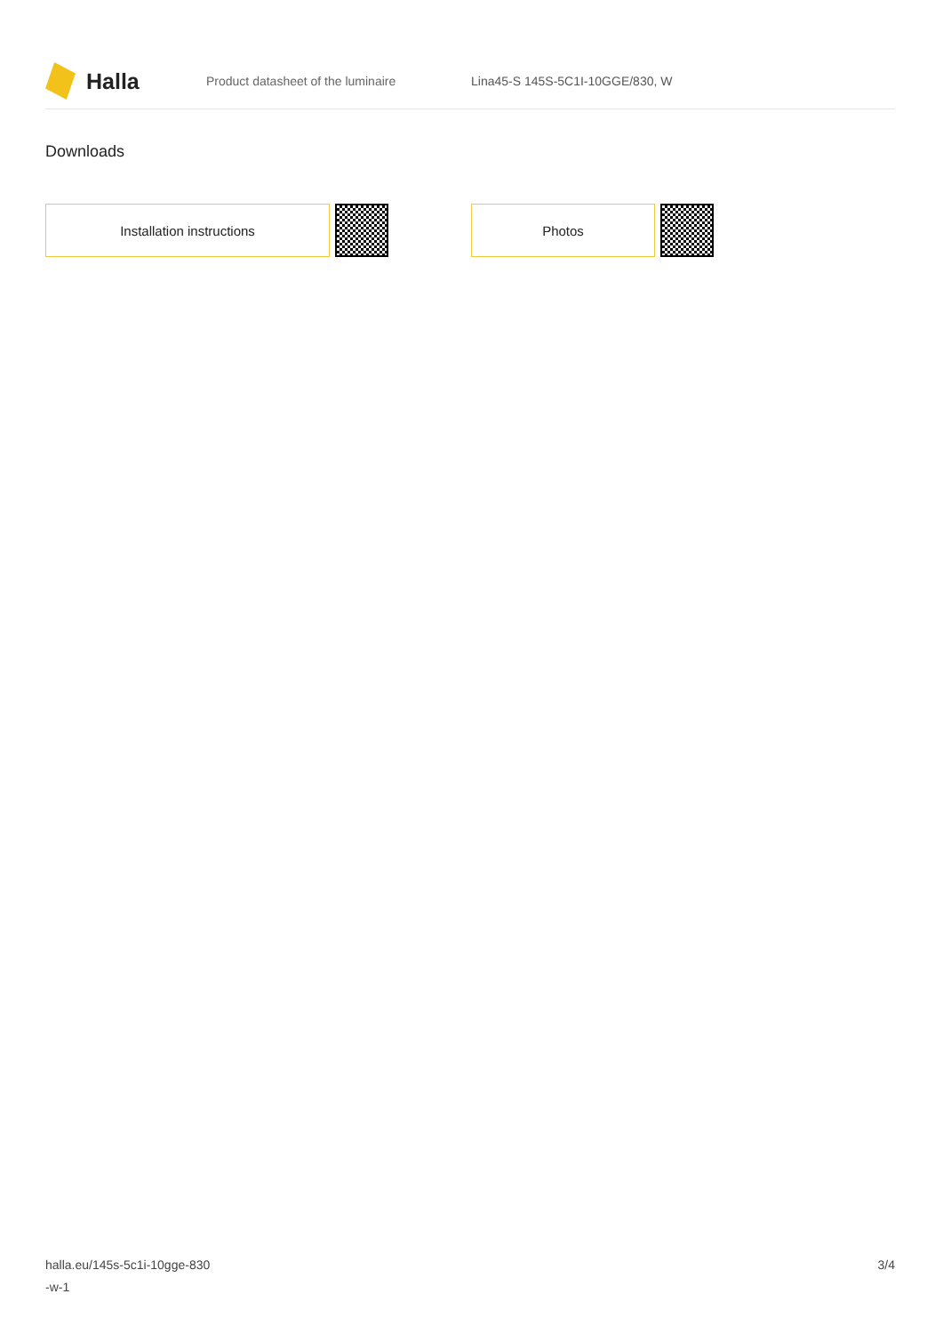Halla
Product datasheet of the luminaire
Lina45-S 145S-5C1I-10GGE/830, W
Downloads
Installation instructions Photos
halla.eu/145s-5c1i-10gge-830
-w-1
3/4